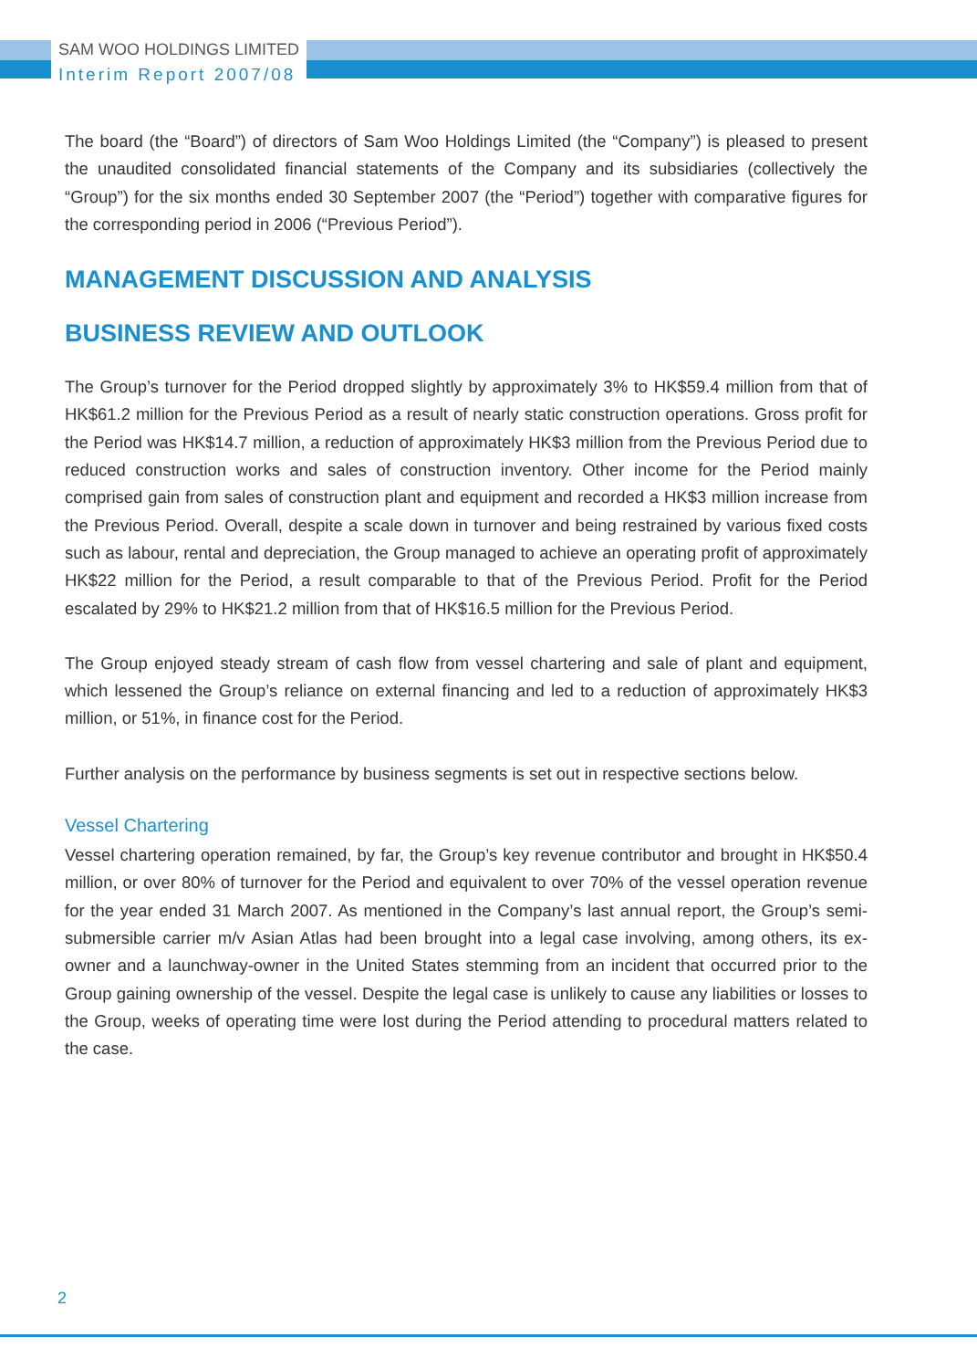SAM WOO HOLDINGS LIMITED
Interim Report 2007/08
The board (the “Board”) of directors of Sam Woo Holdings Limited (the “Company”) is pleased to present the unaudited consolidated financial statements of the Company and its subsidiaries (collectively the “Group”) for the six months ended 30 September 2007 (the “Period”) together with comparative figures for the corresponding period in 2006 (“Previous Period”).
MANAGEMENT DISCUSSION AND ANALYSIS
BUSINESS REVIEW AND OUTLOOK
The Group’s turnover for the Period dropped slightly by approximately 3% to HK$59.4 million from that of HK$61.2 million for the Previous Period as a result of nearly static construction operations. Gross profit for the Period was HK$14.7 million, a reduction of approximately HK$3 million from the Previous Period due to reduced construction works and sales of construction inventory. Other income for the Period mainly comprised gain from sales of construction plant and equipment and recorded a HK$3 million increase from the Previous Period. Overall, despite a scale down in turnover and being restrained by various fixed costs such as labour, rental and depreciation, the Group managed to achieve an operating profit of approximately HK$22 million for the Period, a result comparable to that of the Previous Period. Profit for the Period escalated by 29% to HK$21.2 million from that of HK$16.5 million for the Previous Period.
The Group enjoyed steady stream of cash flow from vessel chartering and sale of plant and equipment, which lessened the Group’s reliance on external financing and led to a reduction of approximately HK$3 million, or 51%, in finance cost for the Period.
Further analysis on the performance by business segments is set out in respective sections below.
Vessel Chartering
Vessel chartering operation remained, by far, the Group’s key revenue contributor and brought in HK$50.4 million, or over 80% of turnover for the Period and equivalent to over 70% of the vessel operation revenue for the year ended 31 March 2007. As mentioned in the Company’s last annual report, the Group’s semi-submersible carrier m/v Asian Atlas had been brought into a legal case involving, among others, its ex-owner and a launchway-owner in the United States stemming from an incident that occurred prior to the Group gaining ownership of the vessel. Despite the legal case is unlikely to cause any liabilities or losses to the Group, weeks of operating time were lost during the Period attending to procedural matters related to the case.
2